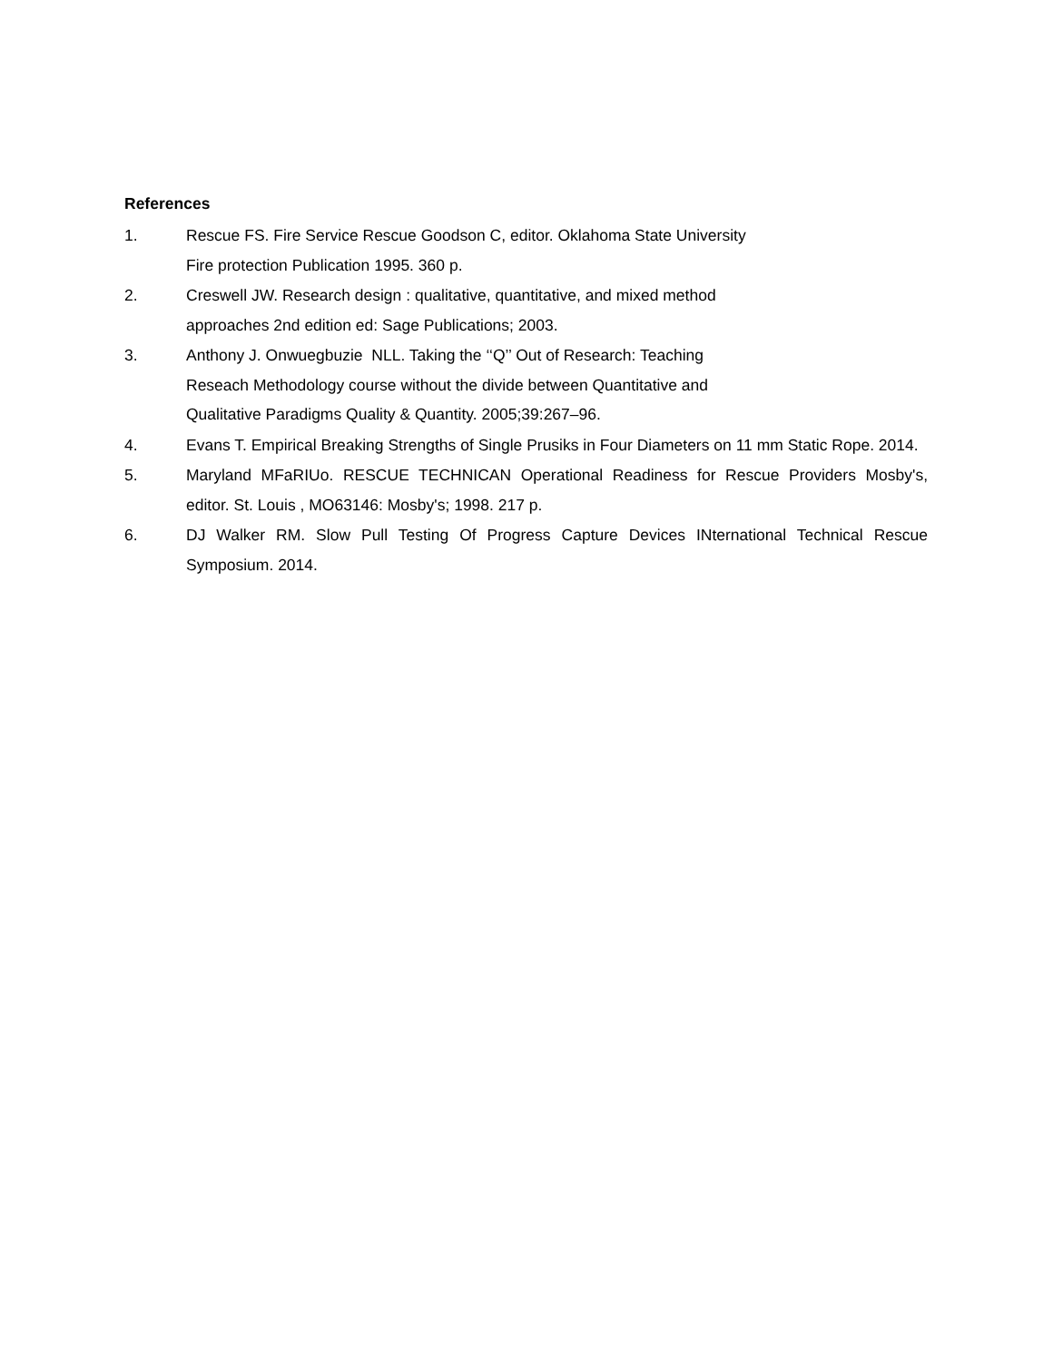References
1. Rescue FS. Fire Service Rescue Goodson C, editor. Oklahoma State University
Fire protection Publication 1995. 360 p.
2. Creswell JW. Research design : qualitative, quantitative, and mixed method
approaches 2nd edition ed: Sage Publications; 2003.
3. Anthony J. Onwuegbuzie NLL. Taking the ‘‘Q’’ Out of Research: Teaching
Reseach Methodology course without the divide between Quantitative and
Qualitative Paradigms Quality & Quantity. 2005;39:267–96.
4. Evans T. Empirical Breaking Strengths of Single Prusiks in Four Diameters on 11 mm Static Rope. 2014.
5. Maryland MFaRIUo. RESCUE TECHNICAN Operational Readiness for Rescue Providers Mosby's, editor. St. Louis , MO63146: Mosby's; 1998. 217 p.
6. DJ Walker RM. Slow Pull Testing Of Progress Capture Devices INternational Technical Rescue Symposium. 2014.